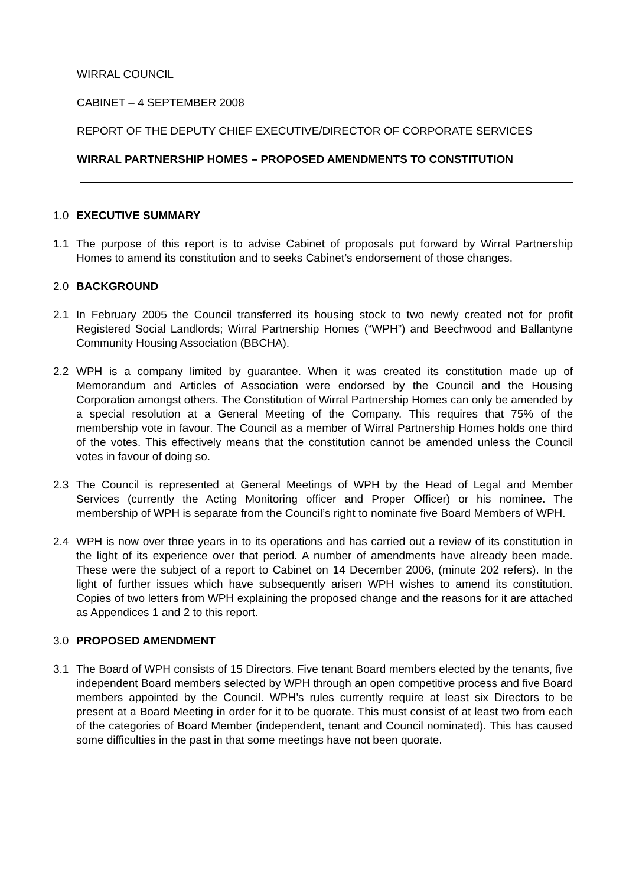WIRRAL COUNCIL
CABINET – 4 SEPTEMBER 2008
REPORT OF THE DEPUTY CHIEF EXECUTIVE/DIRECTOR OF CORPORATE SERVICES
WIRRAL PARTNERSHIP HOMES – PROPOSED AMENDMENTS TO CONSTITUTION
1.0 EXECUTIVE SUMMARY
1.1 The purpose of this report is to advise Cabinet of proposals put forward by Wirral Partnership Homes to amend its constitution and to seeks Cabinet’s endorsement of those changes.
2.0 BACKGROUND
2.1 In February 2005 the Council transferred its housing stock to two newly created not for profit Registered Social Landlords; Wirral Partnership Homes (“WPH”) and Beechwood and Ballantyne Community Housing Association (BBCHA).
2.2 WPH is a company limited by guarantee. When it was created its constitution made up of Memorandum and Articles of Association were endorsed by the Council and the Housing Corporation amongst others. The Constitution of Wirral Partnership Homes can only be amended by a special resolution at a General Meeting of the Company. This requires that 75% of the membership vote in favour. The Council as a member of Wirral Partnership Homes holds one third of the votes. This effectively means that the constitution cannot be amended unless the Council votes in favour of doing so.
2.3 The Council is represented at General Meetings of WPH by the Head of Legal and Member Services (currently the Acting Monitoring officer and Proper Officer) or his nominee. The membership of WPH is separate from the Council’s right to nominate five Board Members of WPH.
2.4 WPH is now over three years in to its operations and has carried out a review of its constitution in the light of its experience over that period. A number of amendments have already been made. These were the subject of a report to Cabinet on 14 December 2006, (minute 202 refers). In the light of further issues which have subsequently arisen WPH wishes to amend its constitution. Copies of two letters from WPH explaining the proposed change and the reasons for it are attached as Appendices 1 and 2 to this report.
3.0 PROPOSED AMENDMENT
3.1 The Board of WPH consists of 15 Directors. Five tenant Board members elected by the tenants, five independent Board members selected by WPH through an open competitive process and five Board members appointed by the Council. WPH’s rules currently require at least six Directors to be present at a Board Meeting in order for it to be quorate. This must consist of at least two from each of the categories of Board Member (independent, tenant and Council nominated). This has caused some difficulties in the past in that some meetings have not been quorate.